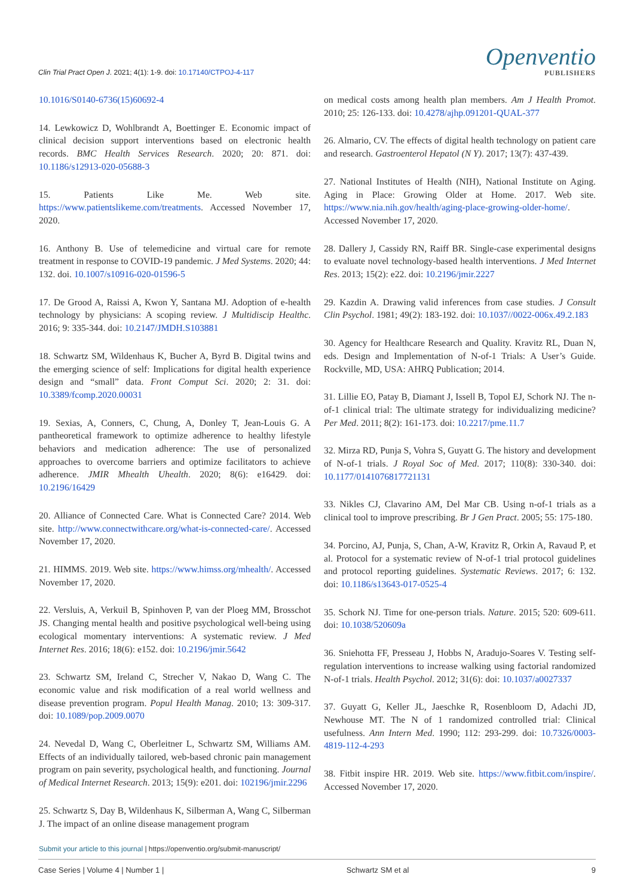Clin Trial Pract Open J. 2021; 4(1): 1-9. doi: 10.17140/CTPOJ-4-117
Openventio
PUBLISHERS
10.1016/S0140-6736(15)60692-4
14. Lewkowicz D, Wohlbrandt A, Boettinger E. Economic impact of clinical decision support interventions based on electronic health records. BMC Health Services Research. 2020; 20: 871. doi: 10.1186/s12913-020-05688-3
15. Patients Like Me. Web site. https://www.patientslikeme.com/treatments. Accessed November 17, 2020.
16. Anthony B. Use of telemedicine and virtual care for remote treatment in response to COVID-19 pandemic. J Med Systems. 2020; 44: 132. doi. 10.1007/s10916-020-01596-5
17. De Grood A, Raissi A, Kwon Y, Santana MJ. Adoption of e-health technology by physicians: A scoping review. J Multidiscip Healthc. 2016; 9: 335-344. doi: 10.2147/JMDH.S103881
18. Schwartz SM, Wildenhaus K, Bucher A, Byrd B. Digital twins and the emerging science of self: Implications for digital health experience design and “small” data. Front Comput Sci. 2020; 2: 31. doi: 10.3389/fcomp.2020.00031
19. Sexias, A, Conners, C, Chung, A, Donley T, Jean-Louis G. A pantheoretical framework to optimize adherence to healthy lifestyle behaviors and medication adherence: The use of personalized approaches to overcome barriers and optimize facilitators to achieve adherence. JMIR Mhealth Uhealth. 2020; 8(6): e16429. doi: 10.2196/16429
20. Alliance of Connected Care. What is Connected Care? 2014. Web site. http://www.connectwithcare.org/what-is-connected-care/. Accessed November 17, 2020.
21. HIMMS. 2019. Web site. https://www.himss.org/mhealth/. Accessed November 17, 2020.
22. Versluis, A, Verkuil B, Spinhoven P, van der Ploeg MM, Brosschot JS. Changing mental health and positive psychological well-being using ecological momentary interventions: A systematic review. J Med Internet Res. 2016; 18(6): e152. doi: 10.2196/jmir.5642
23. Schwartz SM, Ireland C, Strecher V, Nakao D, Wang C. The economic value and risk modification of a real world wellness and disease prevention program. Popul Health Manag. 2010; 13: 309-317. doi: 10.1089/pop.2009.0070
24. Nevedal D, Wang C, Oberleitner L, Schwartz SM, Williams AM. Effects of an individually tailored, web-based chronic pain management program on pain severity, psychological health, and functioning. Journal of Medical Internet Research. 2013; 15(9): e201. doi: 102196/jmir.2296
25. Schwartz S, Day B, Wildenhaus K, Silberman A, Wang C, Silberman J. The impact of an online disease management program
on medical costs among health plan members. Am J Health Promot. 2010; 25: 126-133. doi: 10.4278/ajhp.091201-QUAL-377
26. Almario, CV. The effects of digital health technology on patient care and research. Gastroenterol Hepatol (N Y). 2017; 13(7): 437-439.
27. National Institutes of Health (NIH), National Institute on Aging. Aging in Place: Growing Older at Home. 2017. Web site. https://www.nia.nih.gov/health/aging-place-growing-older-home/. Accessed November 17, 2020.
28. Dallery J, Cassidy RN, Raiff BR. Single-case experimental designs to evaluate novel technology-based health interventions. J Med Internet Res. 2013; 15(2): e22. doi: 10.2196/jmir.2227
29. Kazdin A. Drawing valid inferences from case studies. J Consult Clin Psychol. 1981; 49(2): 183-192. doi: 10.1037//0022-006x.49.2.183
30. Agency for Healthcare Research and Quality. Kravitz RL, Duan N, eds. Design and Implementation of N-of-1 Trials: A User’s Guide. Rockville, MD, USA: AHRQ Publication; 2014.
31. Lillie EO, Patay B, Diamant J, Issell B, Topol EJ, Schork NJ. The n-of-1 clinical trial: The ultimate strategy for individualizing medicine? Per Med. 2011; 8(2): 161-173. doi: 10.2217/pme.11.7
32. Mirza RD, Punja S, Vohra S, Guyatt G. The history and development of N-of-1 trials. J Royal Soc of Med. 2017; 110(8): 330-340. doi: 10.1177/0141076817721131
33. Nikles CJ, Clavarino AM, Del Mar CB. Using n-of-1 trials as a clinical tool to improve prescribing. Br J Gen Pract. 2005; 55: 175-180.
34. Porcino, AJ, Punja, S, Chan, A-W, Kravitz R, Orkin A, Ravaud P, et al. Protocol for a systematic review of N-of-1 trial protocol guidelines and protocol reporting guidelines. Systematic Reviews. 2017; 6: 132. doi: 10.1186/s13643-017-0525-4
35. Schork NJ. Time for one-person trials. Nature. 2015; 520: 609-611. doi: 10.1038/520609a
36. Sniehotta FF, Presseau J, Hobbs N, Aradujo-Soares V. Testing self-regulation interventions to increase walking using factorial randomized N-of-1 trials. Health Psychol. 2012; 31(6): doi: 10.1037/a0027337
37. Guyatt G, Keller JL, Jaeschke R, Rosenbloom D, Adachi JD, Newhouse MT. The N of 1 randomized controlled trial: Clinical usefulness. Ann Intern Med. 1990; 112: 293-299. doi: 10.7326/0003-4819-112-4-293
38. Fitbit inspire HR. 2019. Web site. https://www.fitbit.com/inspire/. Accessed November 17, 2020.
Submit your article to this journal | https://openventio.org/submit-manuscript/
Case Series | Volume 4 | Number 1 | Schwartz SM et al 9